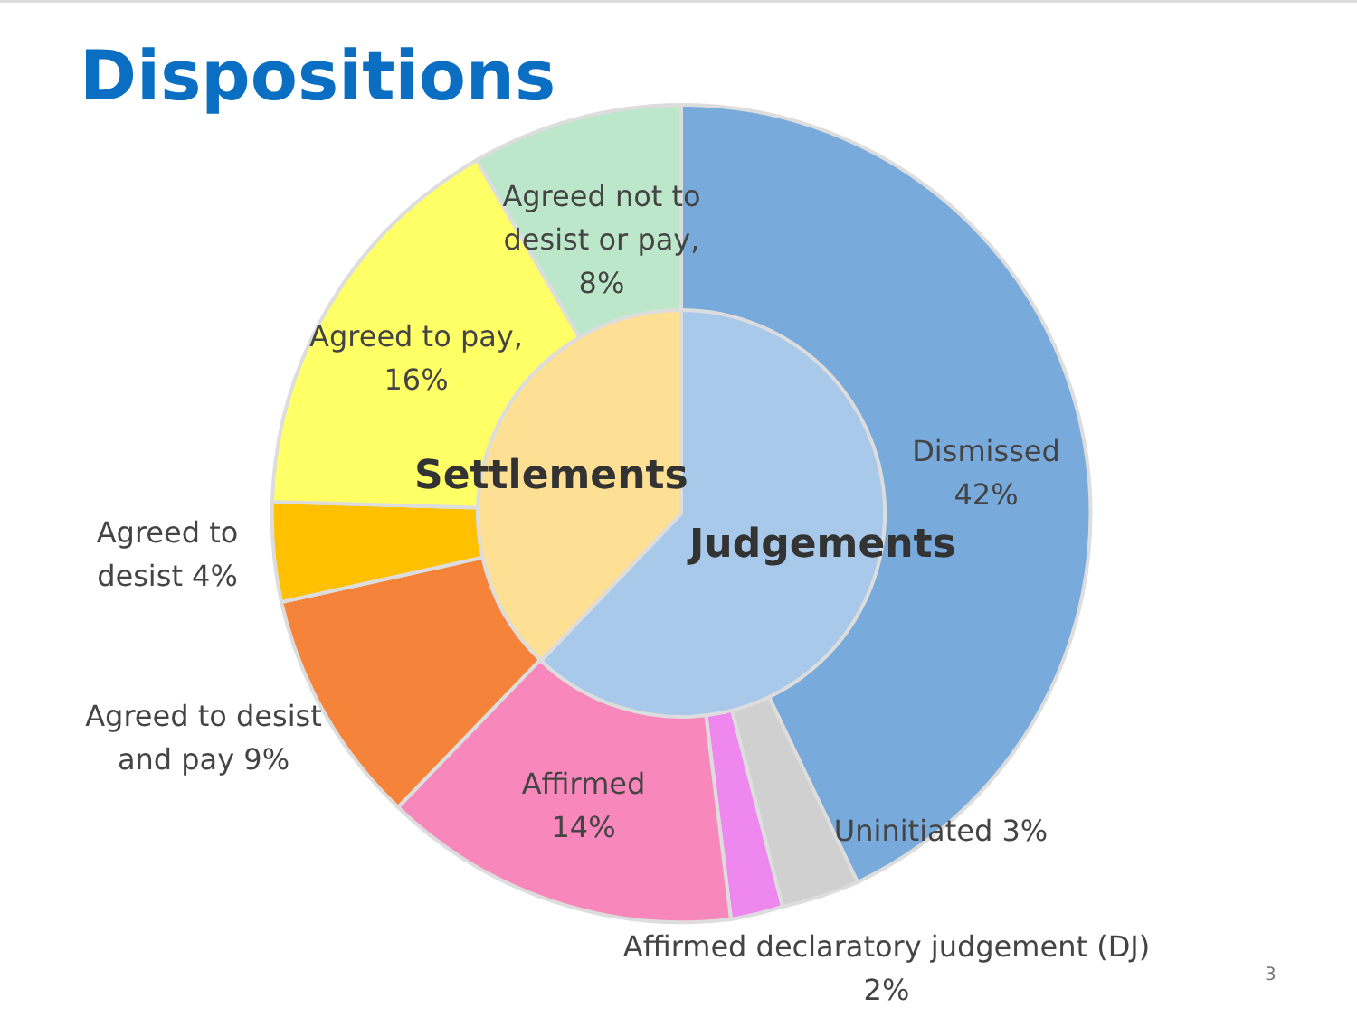Dispositions
Agreed not to desist or pay, 8%
Agreed to pay, 16%
Dismissed 42%
Agreed to desist 4%
Settlements
Judgements
Agreed to desist and pay 9%
Affirmed 14%
Uninitiated 3%
Affirmed declaratory judgement (DJ) 2%
3